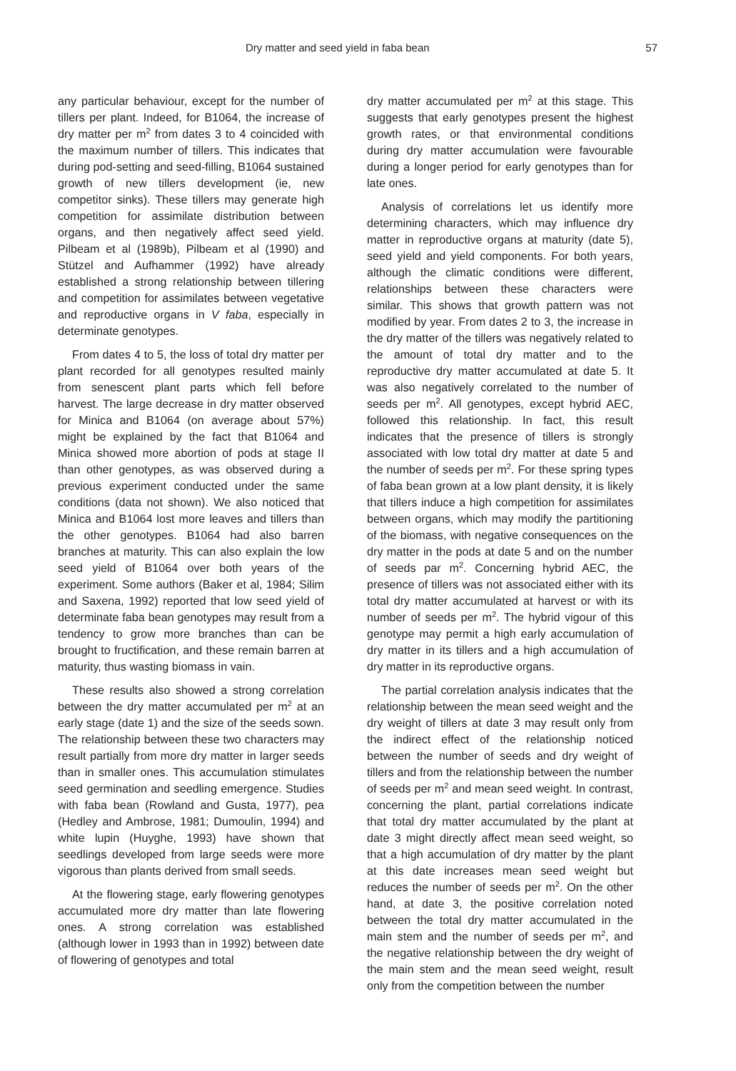Dry matter and seed yield in faba bean 57
any particular behaviour, except for the number of tillers per plant. Indeed, for B1064, the increase of dry matter per m<sup>2</sup> from dates 3 to 4 coincided with the maximum number of tillers. This indicates that during pod-setting and seed-filling, B1064 sustained growth of new tillers development (ie, new competitor sinks). These tillers may generate high competition for assimilate distribution between organs, and then negatively affect seed yield. Pilbeam et al (1989b), Pilbeam et al (1990) and Stützel and Aufhammer (1992) have already established a strong relationship between tillering and competition for assimilates between vegetative and reproductive organs in V faba, especially in determinate genotypes.
From dates 4 to 5, the loss of total dry matter per plant recorded for all genotypes resulted mainly from senescent plant parts which fell before harvest. The large decrease in dry matter observed for Minica and B1064 (on average about 57%) might be explained by the fact that B1064 and Minica showed more abortion of pods at stage II than other genotypes, as was observed during a previous experiment conducted under the same conditions (data not shown). We also noticed that Minica and B1064 lost more leaves and tillers than the other genotypes. B1064 had also barren branches at maturity. This can also explain the low seed yield of B1064 over both years of the experiment. Some authors (Baker et al, 1984; Silim and Saxena, 1992) reported that low seed yield of determinate faba bean genotypes may result from a tendency to grow more branches than can be brought to fructification, and these remain barren at maturity, thus wasting biomass in vain.
These results also showed a strong correlation between the dry matter accumulated per m<sup>2</sup> at an early stage (date 1) and the size of the seeds sown. The relationship between these two characters may result partially from more dry matter in larger seeds than in smaller ones. This accumulation stimulates seed germination and seedling emergence. Studies with faba bean (Rowland and Gusta, 1977), pea (Hedley and Ambrose, 1981; Dumoulin, 1994) and white lupin (Huyghe, 1993) have shown that seedlings developed from large seeds were more vigorous than plants derived from small seeds.
At the flowering stage, early flowering genotypes accumulated more dry matter than late flowering ones. A strong correlation was established (although lower in 1993 than in 1992) between date of flowering of genotypes and total
dry matter accumulated per m<sup>2</sup> at this stage. This suggests that early genotypes present the highest growth rates, or that environmental conditions during dry matter accumulation were favourable during a longer period for early genotypes than for late ones.
Analysis of correlations let us identify more determining characters, which may influence dry matter in reproductive organs at maturity (date 5), seed yield and yield components. For both years, although the climatic conditions were different, relationships between these characters were similar. This shows that growth pattern was not modified by year. From dates 2 to 3, the increase in the dry matter of the tillers was negatively related to the amount of total dry matter and to the reproductive dry matter accumulated at date 5. It was also negatively correlated to the number of seeds per m<sup>2</sup>. All genotypes, except hybrid AEC, followed this relationship. In fact, this result indicates that the presence of tillers is strongly associated with low total dry matter at date 5 and the number of seeds per m<sup>2</sup>. For these spring types of faba bean grown at a low plant density, it is likely that tillers induce a high competition for assimilates between organs, which may modify the partitioning of the biomass, with negative consequences on the dry matter in the pods at date 5 and on the number of seeds par m<sup>2</sup>. Concerning hybrid AEC, the presence of tillers was not associated either with its total dry matter accumulated at harvest or with its number of seeds per m<sup>2</sup>. The hybrid vigour of this genotype may permit a high early accumulation of dry matter in its tillers and a high accumulation of dry matter in its reproductive organs.
The partial correlation analysis indicates that the relationship between the mean seed weight and the dry weight of tillers at date 3 may result only from the indirect effect of the relationship noticed between the number of seeds and dry weight of tillers and from the relationship between the number of seeds per m<sup>2</sup> and mean seed weight. In contrast, concerning the plant, partial correlations indicate that total dry matter accumulated by the plant at date 3 might directly affect mean seed weight, so that a high accumulation of dry matter by the plant at this date increases mean seed weight but reduces the number of seeds per m<sup>2</sup>. On the other hand, at date 3, the positive correlation noted between the total dry matter accumulated in the main stem and the number of seeds per m<sup>2</sup>, and the negative relationship between the dry weight of the main stem and the mean seed weight, result only from the competition between the number